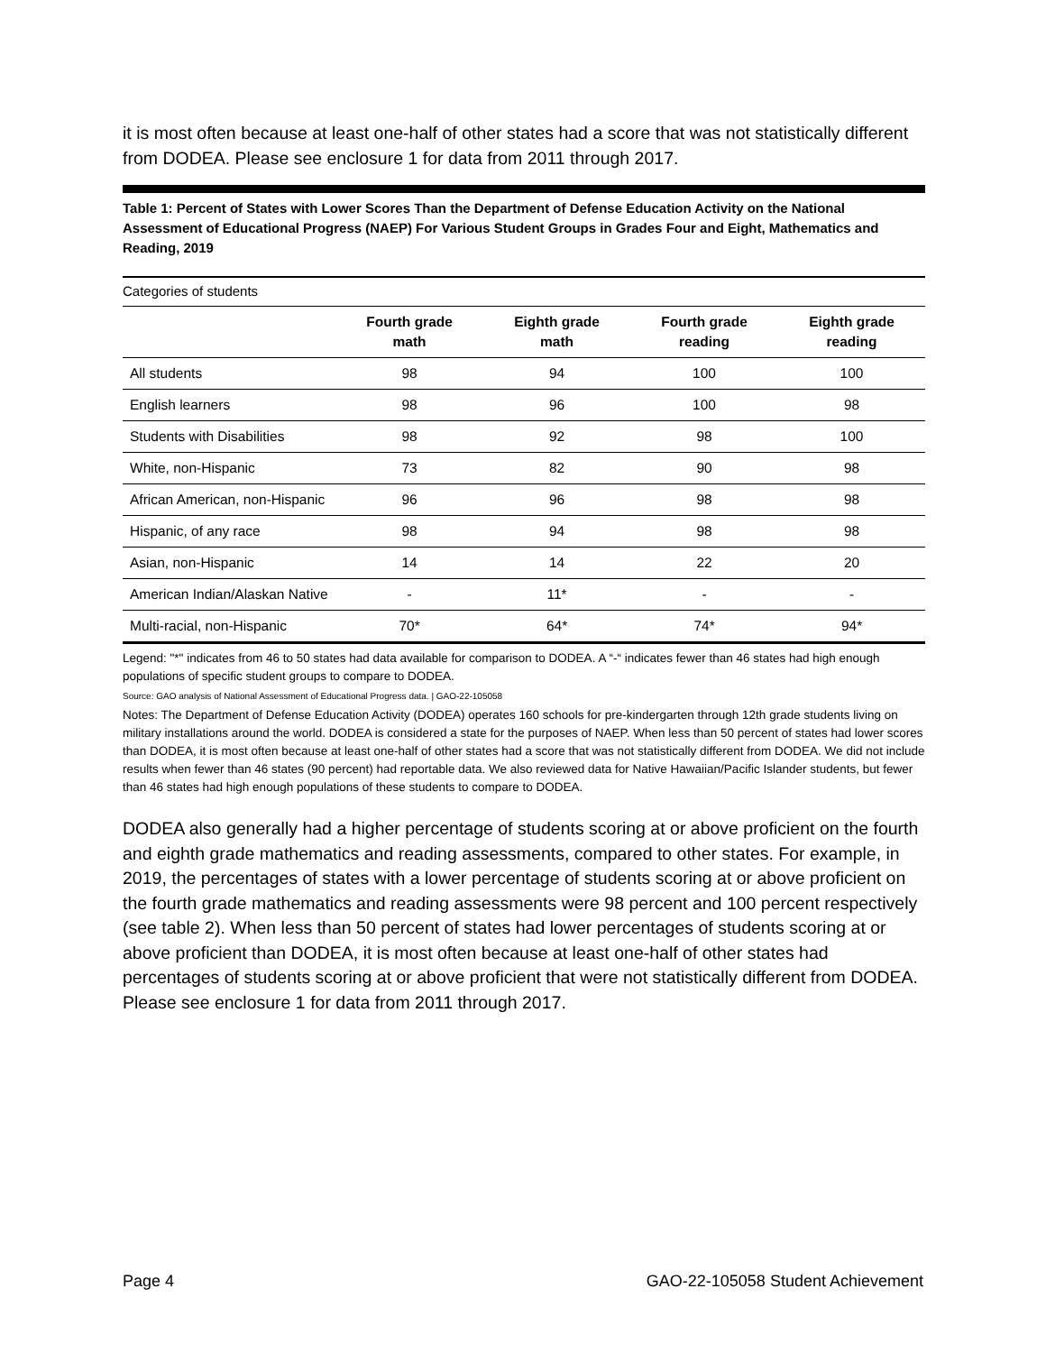it is most often because at least one-half of other states had a score that was not statistically different from DODEA. Please see enclosure 1 for data from 2011 through 2017.
Table 1: Percent of States with Lower Scores Than the Department of Defense Education Activity on the National Assessment of Educational Progress (NAEP) For Various Student Groups in Grades Four and Eight, Mathematics and Reading, 2019
Categories of students
| | Fourth grade math | Eighth grade math | Fourth grade reading | Eighth grade reading |
| --- | --- | --- | --- | --- |
| All students | 98 | 94 | 100 | 100 |
| English learners | 98 | 96 | 100 | 98 |
| Students with Disabilities | 98 | 92 | 98 | 100 |
| White, non-Hispanic | 73 | 82 | 90 | 98 |
| African American, non-Hispanic | 96 | 96 | 98 | 98 |
| Hispanic, of any race | 98 | 94 | 98 | 98 |
| Asian, non-Hispanic | 14 | 14 | 22 | 20 |
| American Indian/Alaskan Native | - | 11* | - | - |
| Multi-racial, non-Hispanic | 70* | 64* | 74* | 94* |
Legend: "*" indicates from 46 to 50 states had data available for comparison to DODEA. A “-“ indicates fewer than 46 states had high enough populations of specific student groups to compare to DODEA.
Source: GAO analysis of National Assessment of Educational Progress data. | GAO-22-105058
Notes: The Department of Defense Education Activity (DODEA) operates 160 schools for pre-kindergarten through 12th grade students living on military installations around the world. DODEA is considered a state for the purposes of NAEP. When less than 50 percent of states had lower scores than DODEA, it is most often because at least one-half of other states had a score that was not statistically different from DODEA. We did not include results when fewer than 46 states (90 percent) had reportable data. We also reviewed data for Native Hawaiian/Pacific Islander students, but fewer than 46 states had high enough populations of these students to compare to DODEA.
DODEA also generally had a higher percentage of students scoring at or above proficient on the fourth and eighth grade mathematics and reading assessments, compared to other states. For example, in 2019, the percentages of states with a lower percentage of students scoring at or above proficient on the fourth grade mathematics and reading assessments were 98 percent and 100 percent respectively (see table 2). When less than 50 percent of states had lower percentages of students scoring at or above proficient than DODEA, it is most often because at least one-half of other states had percentages of students scoring at or above proficient that were not statistically different from DODEA. Please see enclosure 1 for data from 2011 through 2017.
Page 4 GAO-22-105058 Student Achievement